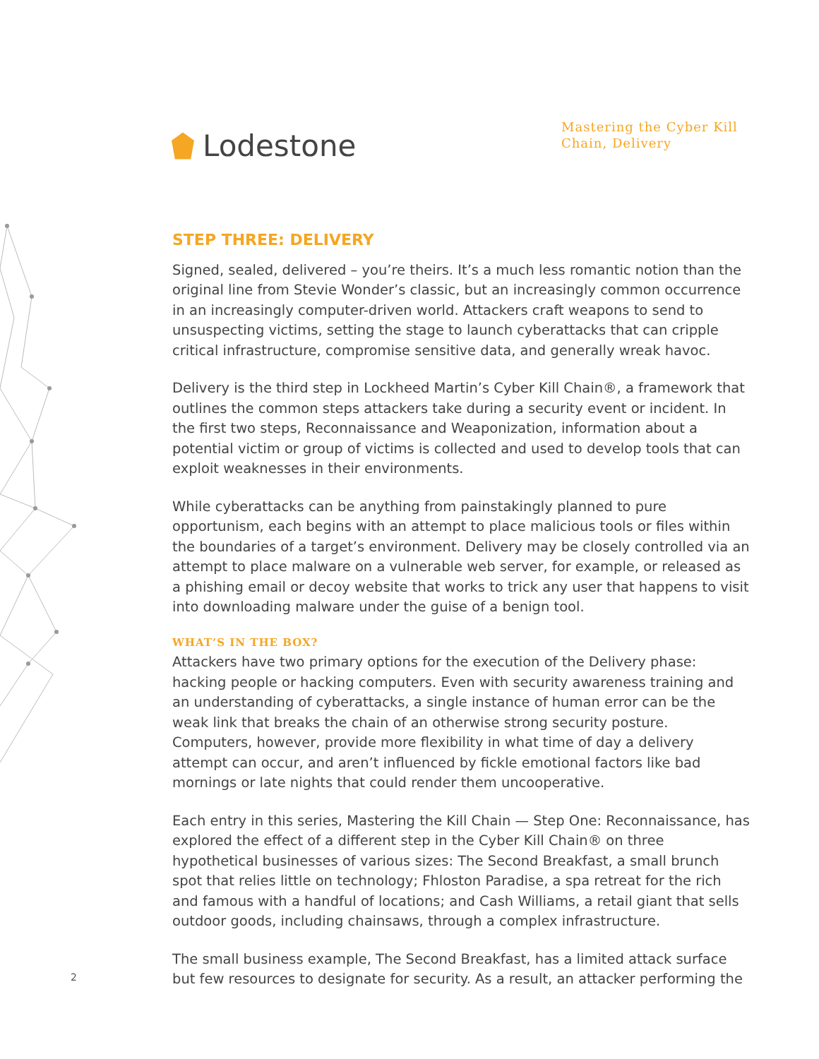Lodestone
Mastering the Cyber Kill
Chain, Delivery
STEP THREE: DELIVERY
Signed, sealed, delivered – you’re theirs. It’s a much less romantic notion than the original line from Stevie Wonder’s classic, but an increasingly common occurrence in an increasingly computer-driven world. Attackers craft weapons to send to unsuspecting victims, setting the stage to launch cyberattacks that can cripple critical infrastructure, compromise sensitive data, and generally wreak havoc.
Delivery is the third step in Lockheed Martin’s Cyber Kill Chain®, a framework that outlines the common steps attackers take during a security event or incident. In the first two steps, Reconnaissance and Weaponization, information about a potential victim or group of victims is collected and used to develop tools that can exploit weaknesses in their environments.
While cyberattacks can be anything from painstakingly planned to pure opportunism, each begins with an attempt to place malicious tools or files within the boundaries of a target’s environment. Delivery may be closely controlled via an attempt to place malware on a vulnerable web server, for example, or released as a phishing email or decoy website that works to trick any user that happens to visit into downloading malware under the guise of a benign tool.
WHAT’S IN THE BOX?
Attackers have two primary options for the execution of the Delivery phase: hacking people or hacking computers. Even with security awareness training and an understanding of cyberattacks, a single instance of human error can be the weak link that breaks the chain of an otherwise strong security posture. Computers, however, provide more flexibility in what time of day a delivery attempt can occur, and aren’t influenced by fickle emotional factors like bad mornings or late nights that could render them uncooperative.
Each entry in this series, Mastering the Kill Chain — Step One: Reconnaissance, has explored the effect of a different step in the Cyber Kill Chain® on three hypothetical businesses of various sizes: The Second Breakfast, a small brunch spot that relies little on technology; Fhloston Paradise, a spa retreat for the rich and famous with a handful of locations; and Cash Williams, a retail giant that sells outdoor goods, including chainsaws, through a complex infrastructure.
The small business example, The Second Breakfast, has a limited attack surface but few resources to designate for security. As a result, an attacker performing the
2